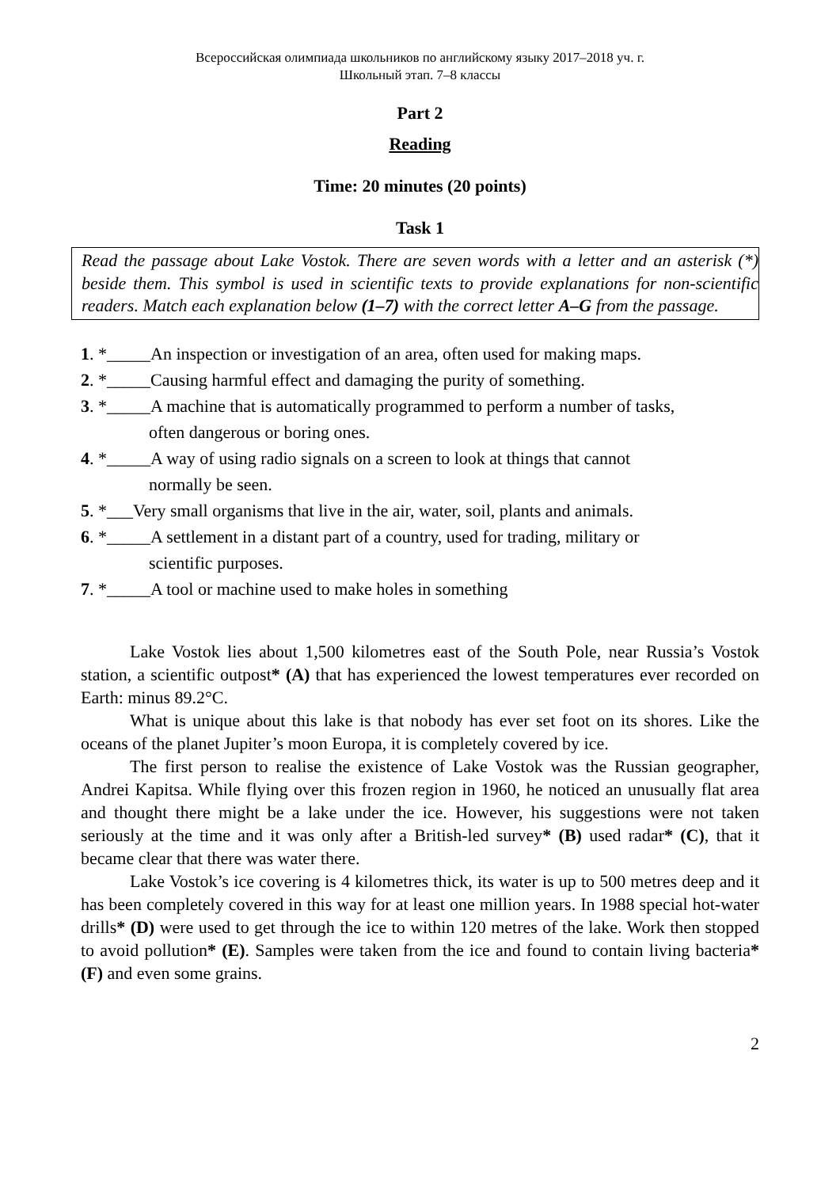Всероссийская олимпиада школьников по английскому языку 2017–2018 уч. г.
Школьный этап. 7–8 классы
Part 2
Reading
Time: 20 minutes (20 points)
Task 1
Read the passage about Lake Vostok. There are seven words with a letter and an asterisk (*) beside them. This symbol is used in scientific texts to provide explanations for non-scientific readers. Match each explanation below (1–7) with the correct letter A–G from the passage.
1. *_____An inspection or investigation of an area, often used for making maps.
2. *_____Causing harmful effect and damaging the purity of something.
3. *_____A machine that is automatically programmed to perform a number of tasks,
often dangerous or boring ones.
4. *_____A way of using radio signals on a screen to look at things that cannot
normally be seen.
5. *___Very small organisms that live in the air, water, soil, plants and animals.
6. *_____A settlement in a distant part of a country, used for trading, military or
scientific purposes.
7. *_____A tool or machine used to make holes in something
Lake Vostok lies about 1,500 kilometres east of the South Pole, near Russia’s Vostok station, a scientific outpost* (A) that has experienced the lowest temperatures ever recorded on Earth: minus 89.2°C.
What is unique about this lake is that nobody has ever set foot on its shores. Like the oceans of the planet Jupiter’s moon Europa, it is completely covered by ice.
The first person to realise the existence of Lake Vostok was the Russian geographer, Andrei Kapitsa. While flying over this frozen region in 1960, he noticed an unusually flat area and thought there might be a lake under the ice. However, his suggestions were not taken seriously at the time and it was only after a British-led survey* (B) used radar* (C), that it became clear that there was water there.
Lake Vostok’s ice covering is 4 kilometres thick, its water is up to 500 metres deep and it has been completely covered in this way for at least one million years. In 1988 special hot-water drills* (D) were used to get through the ice to within 120 metres of the lake. Work then stopped to avoid pollution* (E). Samples were taken from the ice and found to contain living bacteria* (F) and even some grains.
2